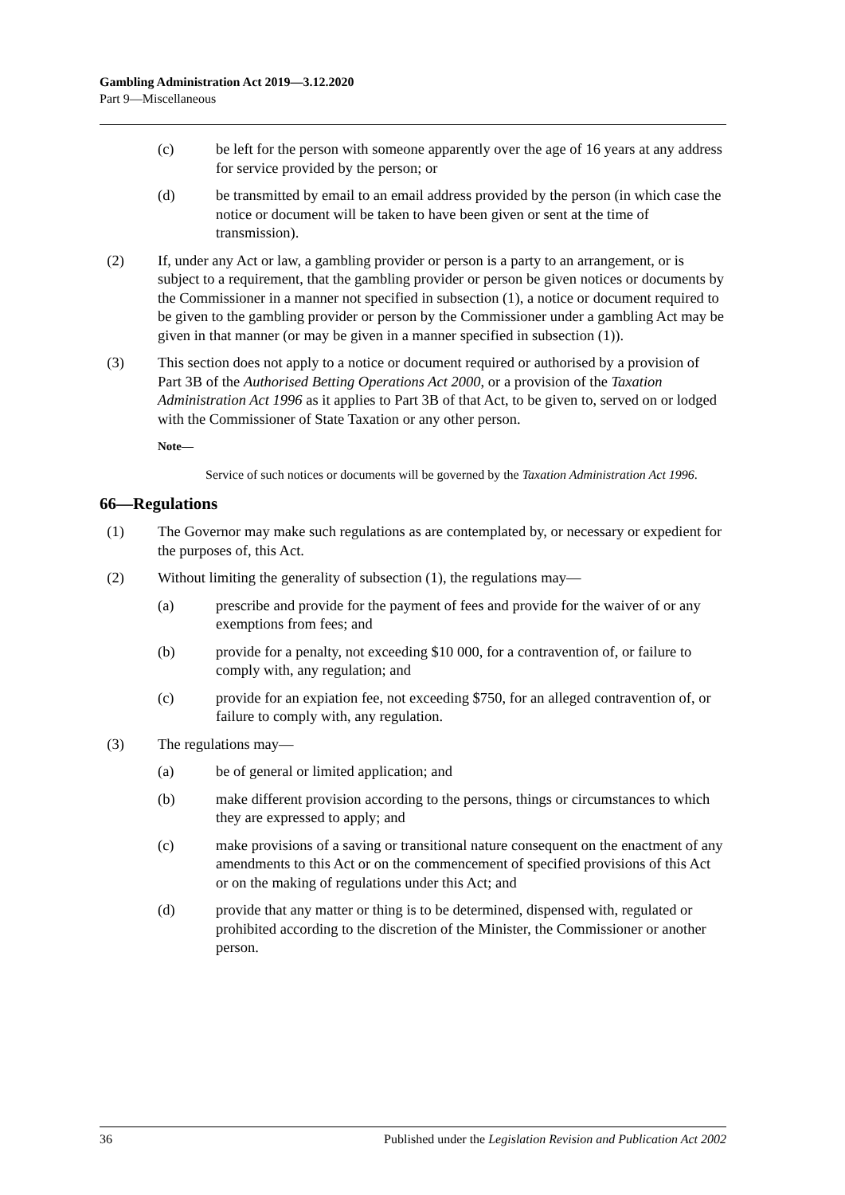Gambling Administration Act 2019—3.12.2020
Part 9—Miscellaneous
(c) be left for the person with someone apparently over the age of 16 years at any address for service provided by the person; or
(d) be transmitted by email to an email address provided by the person (in which case the notice or document will be taken to have been given or sent at the time of transmission).
(2) If, under any Act or law, a gambling provider or person is a party to an arrangement, or is subject to a requirement, that the gambling provider or person be given notices or documents by the Commissioner in a manner not specified in subsection (1), a notice or document required to be given to the gambling provider or person by the Commissioner under a gambling Act may be given in that manner (or may be given in a manner specified in subsection (1)).
(3) This section does not apply to a notice or document required or authorised by a provision of Part 3B of the Authorised Betting Operations Act 2000, or a provision of the Taxation Administration Act 1996 as it applies to Part 3B of that Act, to be given to, served on or lodged with the Commissioner of State Taxation or any other person.
Note—
Service of such notices or documents will be governed by the Taxation Administration Act 1996.
66—Regulations
(1) The Governor may make such regulations as are contemplated by, or necessary or expedient for the purposes of, this Act.
(2) Without limiting the generality of subsection (1), the regulations may—
(a) prescribe and provide for the payment of fees and provide for the waiver of or any exemptions from fees; and
(b) provide for a penalty, not exceeding $10 000, for a contravention of, or failure to comply with, any regulation; and
(c) provide for an expiation fee, not exceeding $750, for an alleged contravention of, or failure to comply with, any regulation.
(3) The regulations may—
(a) be of general or limited application; and
(b) make different provision according to the persons, things or circumstances to which they are expressed to apply; and
(c) make provisions of a saving or transitional nature consequent on the enactment of any amendments to this Act or on the commencement of specified provisions of this Act or on the making of regulations under this Act; and
(d) provide that any matter or thing is to be determined, dispensed with, regulated or prohibited according to the discretion of the Minister, the Commissioner or another person.
36 Published under the Legislation Revision and Publication Act 2002